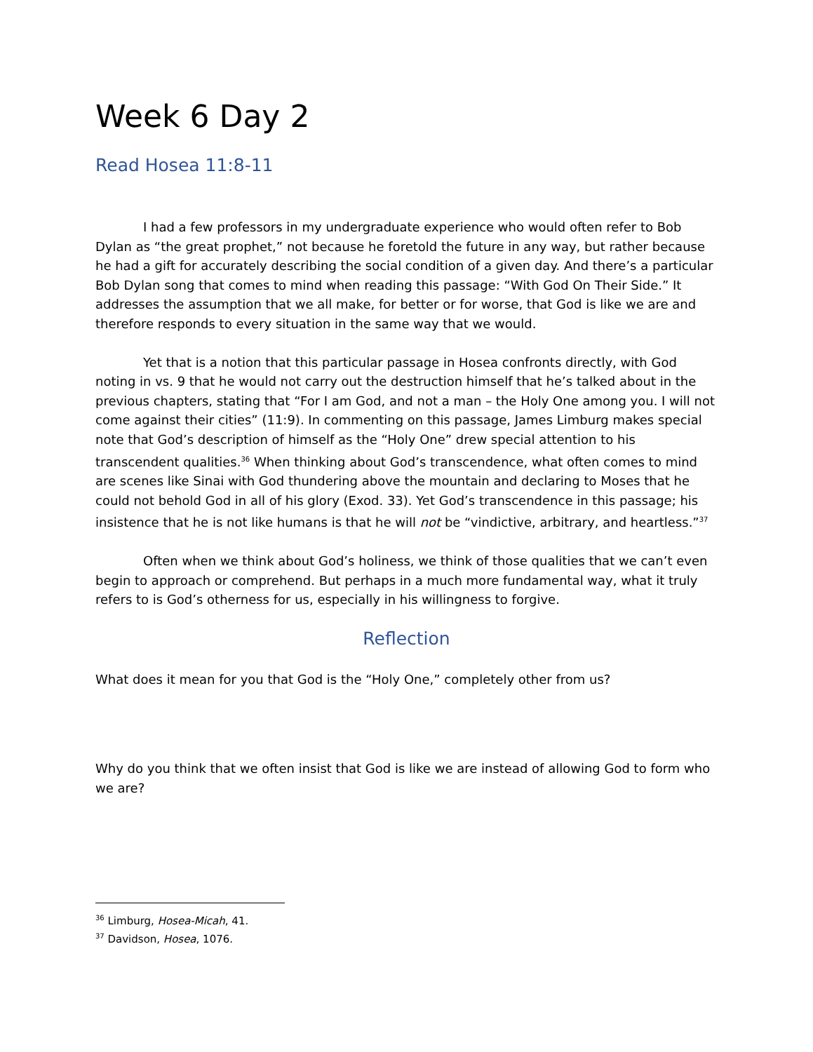Week 6 Day 2
Read Hosea 11:8-11
I had a few professors in my undergraduate experience who would often refer to Bob Dylan as “the great prophet,” not because he foretold the future in any way, but rather because he had a gift for accurately describing the social condition of a given day. And there’s a particular Bob Dylan song that comes to mind when reading this passage: “With God On Their Side.” It addresses the assumption that we all make, for better or for worse, that God is like we are and therefore responds to every situation in the same way that we would.
Yet that is a notion that this particular passage in Hosea confronts directly, with God noting in vs. 9 that he would not carry out the destruction himself that he’s talked about in the previous chapters, stating that “For I am God, and not a man – the Holy One among you. I will not come against their cities” (11:9). In commenting on this passage, James Limburg makes special note that God’s description of himself as the “Holy One” drew special attention to his transcendent qualities.<sup>36</sup> When thinking about God’s transcendence, what often comes to mind are scenes like Sinai with God thundering above the mountain and declaring to Moses that he could not behold God in all of his glory (Exod. 33). Yet God’s transcendence in this passage; his insistence that he is not like humans is that he will not be “vindictive, arbitrary, and heartless.”<sup>37</sup>
Often when we think about God’s holiness, we think of those qualities that we can’t even begin to approach or comprehend. But perhaps in a much more fundamental way, what it truly refers to is God’s otherness for us, especially in his willingness to forgive.
Reflection
What does it mean for you that God is the “Holy One,” completely other from us?
Why do you think that we often insist that God is like we are instead of allowing God to form who we are?
<sup>36</sup> Limburg, Hosea-Micah, 41.
<sup>37</sup> Davidson, Hosea, 1076.